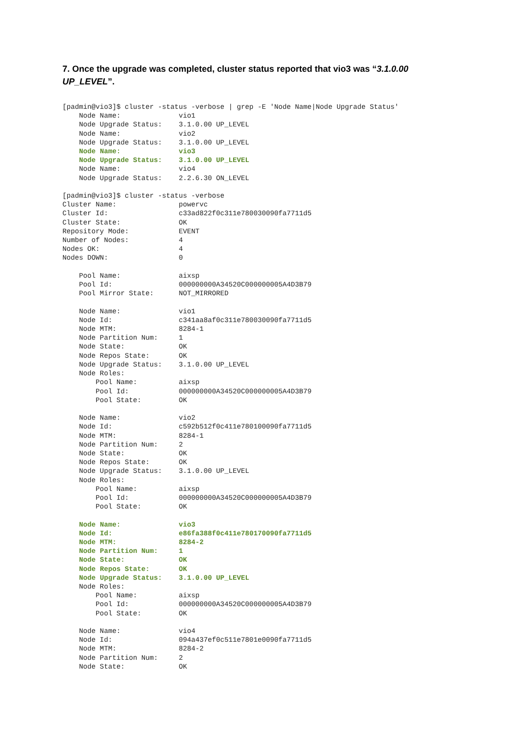7. Once the upgrade was completed, cluster status reported that vio3 was “3.1.0.00 UP_LEVEL”.
[padmin@vio3]$ cluster -status -verbose | grep -E 'Node Name|Node Upgrade Status'
    Node Name:              vio1
    Node Upgrade Status:    3.1.0.00 UP_LEVEL
    Node Name:              vio2
    Node Upgrade Status:    3.1.0.00 UP_LEVEL
    Node Name:              vio3
    Node Upgrade Status:    3.1.0.00 UP_LEVEL
    Node Name:              vio4
    Node Upgrade Status:    2.2.6.30 ON_LEVEL

[padmin@vio3]$ cluster -status -verbose
Cluster Name:               powervc
Cluster Id:                 c33ad822f0c311e780030090fa7711d5
Cluster State:              OK
Repository Mode:            EVENT
Number of Nodes:            4
Nodes OK:                   4
Nodes DOWN:                 0

    Pool Name:              aixsp
    Pool Id:                000000000A34520C000000005A4D3B79
    Pool Mirror State:      NOT_MIRRORED

    Node Name:              vio1
    Node Id:                c341aa8af0c311e780030090fa7711d5
    Node MTM:               8284-1
    Node Partition Num:     1
    Node State:             OK
    Node Repos State:       OK
    Node Upgrade Status:    3.1.0.00 UP_LEVEL
    Node Roles:
        Pool Name:          aixsp
        Pool Id:            000000000A34520C000000005A4D3B79
        Pool State:         OK

    Node Name:              vio2
    Node Id:                c592b512f0c411e780100090fa7711d5
    Node MTM:               8284-1
    Node Partition Num:     2
    Node State:             OK
    Node Repos State:       OK
    Node Upgrade Status:    3.1.0.00 UP_LEVEL
    Node Roles:
        Pool Name:          aixsp
        Pool Id:            000000000A34520C000000005A4D3B79
        Pool State:         OK

    Node Name:              vio3
    Node Id:                e86fa388f0c411e780170090fa7711d5
    Node MTM:               8284-2
    Node Partition Num:     1
    Node State:             OK
    Node Repos State:       OK
    Node Upgrade Status:    3.1.0.00 UP_LEVEL
    Node Roles:
        Pool Name:          aixsp
        Pool Id:            000000000A34520C000000005A4D3B79
        Pool State:         OK

    Node Name:              vio4
    Node Id:                094a437ef0c511e7801e0090fa7711d5
    Node MTM:               8284-2
    Node Partition Num:     2
    Node State:             OK